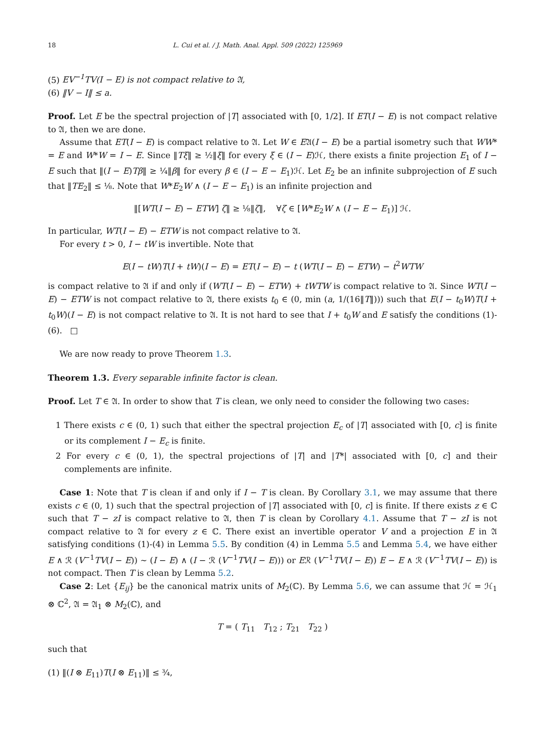18 L. Cui et al. / J. Math. Anal. Appl. 509 (2022) 125969
(5) EV<sup>−1</sup>TV(I − E) is not compact relative to 𝔄,
(6) ‖V − I‖ ≤ a.
Proof. Let E be the spectral projection of |T| associated with [0, 1/2]. If ET(I − E) is not compact relative to 𝔄, then we are done.
Assume that ET(I − E) is compact relative to 𝔄. Let W ∈ E𝔄(I − E) be a partial isometry such that WW* = E and W*W = I − E. Since ‖Tξ‖ ≥ ½‖ξ‖ for every ξ ∈ (I − E)ℋ, there exists a finite projection E<sub>1</sub> of I − E such that ‖(I − E)Tβ‖ ≥ ¼‖β‖ for every β ∈ (I − E − E<sub>1</sub>)ℋ. Let E<sub>2</sub> be an infinite subprojection of E such that ‖TE<sub>2</sub>‖ ≤ ⅛. Note that W*E<sub>2</sub>W ∧ (I − E − E<sub>1</sub>) is an infinite projection and
‖[WT(I − E) − ETW] ζ‖ ≥ ⅛‖ζ‖, ∀ζ ∈ [W*E<sub>2</sub>W ∧ (I − E − E<sub>1</sub>)] ℋ.
In particular, WT(I − E) − ETW is not compact relative to 𝔄.
For every t > 0, I − tW is invertible. Note that
E(I − tW)T(I + tW)(I − E) = ET(I − E) − t (WT(I − E) − ETW) − t<sup>2</sup>WTW
is compact relative to 𝔄 if and only if (WT(I − E) − ETW) + tWTW is compact relative to 𝔄. Since WT(I − E) − ETW is not compact relative to 𝔄, there exists t<sub>0</sub> ∈ (0, min (a, 1/(16‖T‖))) such that E(I − t<sub>0</sub>W)T(I + t<sub>0</sub>W)(I − E) is not compact relative to 𝔄. It is not hard to see that I + t<sub>0</sub>W and E satisfy the conditions (1)-(6). □
We are now ready to prove Theorem 1.3.
Theorem 1.3. Every separable infinite factor is clean.
Proof. Let T ∈ 𝔄. In order to show that T is clean, we only need to consider the following two cases:
1 There exists c ∈ (0, 1) such that either the spectral projection E<sub>c</sub> of |T| associated with [0, c] is finite or its complement I − E<sub>c</sub> is finite.
2 For every c ∈ (0, 1), the spectral projections of |T| and |T*| associated with [0, c] and their complements are infinite.
Case 1: Note that T is clean if and only if I − T is clean. By Corollary 3.1, we may assume that there exists c ∈ (0, 1) such that the spectral projection of |T| associated with [0, c] is finite. If there exists z ∈ ℂ such that T − zI is compact relative to 𝔄, then T is clean by Corollary 4.1. Assume that T − zI is not compact relative to 𝔄 for every z ∈ ℂ. There exist an invertible operator V and a projection E in 𝔄 satisfying conditions (1)-(4) in Lemma 5.5. By condition (4) in Lemma 5.5 and Lemma 5.4, we have either E ∧ ℛ (V<sup>−1</sup>TV(I − E)) ∼ (I − E) ∧ (I − ℛ (V<sup>−1</sup>TV(I − E))) or Eℛ (V<sup>−1</sup>TV(I − E)) E − E ∧ ℛ (V<sup>−1</sup>TV(I − E)) is not compact. Then T is clean by Lemma 5.2.
Case 2: Let {E<sub>ij</sub>} be the canonical matrix units of M<sub>2</sub>(ℂ). By Lemma 5.6, we can assume that ℋ = ℋ<sub>1</sub> ⊗ ℂ<sup>2</sup>, 𝔄 = 𝔄<sub>1</sub> ⊗ M<sub>2</sub>(ℂ), and
T = ( T<sub>11</sub> T<sub>12</sub> ; T<sub>21</sub> T<sub>22</sub> )
such that
(1) ‖(I ⊗ E<sub>11</sub>)T(I ⊗ E<sub>11</sub>)‖ ≤ ¾,